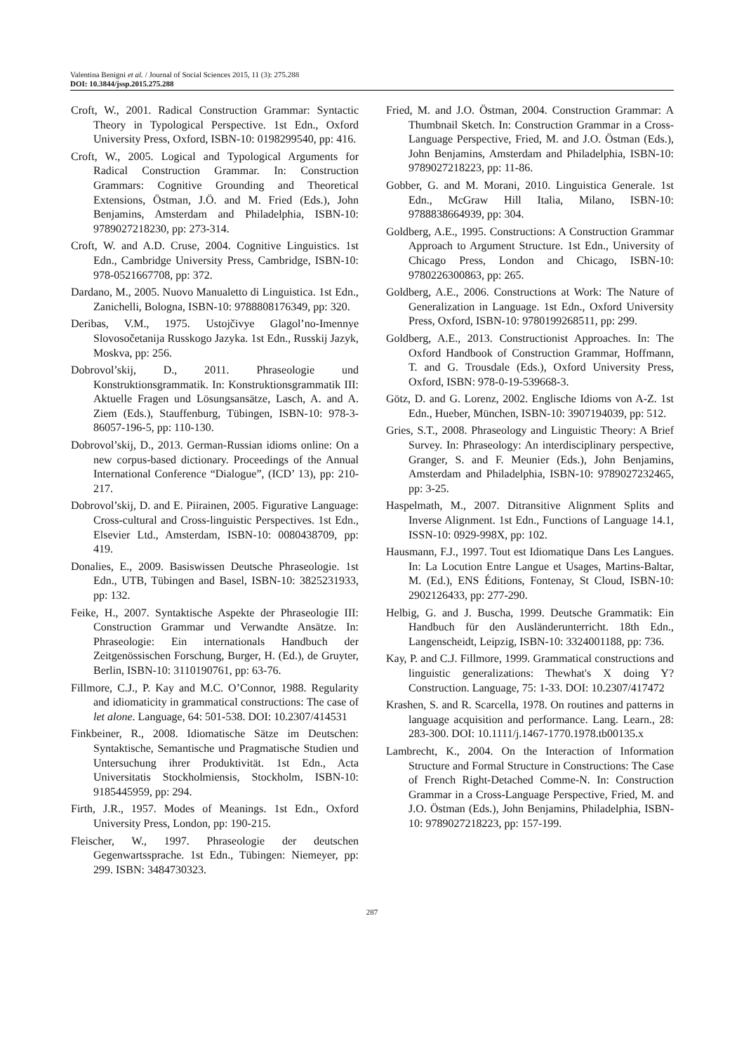Valentina Benigni et al. / Journal of Social Sciences 2015, 11 (3): 275.288
DOI: 10.3844/jssp.2015.275.288
Croft, W., 2001. Radical Construction Grammar: Syntactic Theory in Typological Perspective. 1st Edn., Oxford University Press, Oxford, ISBN-10: 0198299540, pp: 416.
Croft, W., 2005. Logical and Typological Arguments for Radical Construction Grammar. In: Construction Grammars: Cognitive Grounding and Theoretical Extensions, Östman, J.Ö. and M. Fried (Eds.), John Benjamins, Amsterdam and Philadelphia, ISBN-10: 9789027218230, pp: 273-314.
Croft, W. and A.D. Cruse, 2004. Cognitive Linguistics. 1st Edn., Cambridge University Press, Cambridge, ISBN-10: 978-0521667708, pp: 372.
Dardano, M., 2005. Nuovo Manualetto di Linguistica. 1st Edn., Zanichelli, Bologna, ISBN-10: 9788808176349, pp: 320.
Deribas, V.M., 1975. Ustojčivye Glagol’no-Imennye Slovosočetanija Russkogo Jazyka. 1st Edn., Russkij Jazyk, Moskva, pp: 256.
Dobrovol’skij, D., 2011. Phraseologie und Konstruktionsgrammatik. In: Konstruktionsgrammatik III: Aktuelle Fragen und Lösungsansätze, Lasch, A. and A. Ziem (Eds.), Stauffenburg, Tübingen, ISBN-10: 978-3-86057-196-5, pp: 110-130.
Dobrovol’skij, D., 2013. German-Russian idioms online: On a new corpus-based dictionary. Proceedings of the Annual International Conference “Dialogue”, (ICD’ 13), pp: 210-217.
Dobrovol’skij, D. and E. Piirainen, 2005. Figurative Language: Cross-cultural and Cross-linguistic Perspectives. 1st Edn., Elsevier Ltd., Amsterdam, ISBN-10: 0080438709, pp: 419.
Donalies, E., 2009. Basiswissen Deutsche Phraseologie. 1st Edn., UTB, Tübingen and Basel, ISBN-10: 3825231933, pp: 132.
Feike, H., 2007. Syntaktische Aspekte der Phraseologie III: Construction Grammar und Verwandte Ansätze. In: Phraseologie: Ein internationals Handbuch der Zeitgenössischen Forschung, Burger, H. (Ed.), de Gruyter, Berlin, ISBN-10: 3110190761, pp: 63-76.
Fillmore, C.J., P. Kay and M.C. O’Connor, 1988. Regularity and idiomaticity in grammatical constructions: The case of let alone. Language, 64: 501-538. DOI: 10.2307/414531
Finkbeiner, R., 2008. Idiomatische Sätze im Deutschen: Syntaktische, Semantische und Pragmatische Studien und Untersuchung ihrer Produktivität. 1st Edn., Acta Universitatis Stockholmiensis, Stockholm, ISBN-10: 9185445959, pp: 294.
Firth, J.R., 1957. Modes of Meanings. 1st Edn., Oxford University Press, London, pp: 190-215.
Fleischer, W., 1997. Phraseologie der deutschen Gegenwartssprache. 1st Edn., Tübingen: Niemeyer, pp: 299. ISBN: 3484730323.
Fried, M. and J.O. Östman, 2004. Construction Grammar: A Thumbnail Sketch. In: Construction Grammar in a Cross-Language Perspective, Fried, M. and J.O. Östman (Eds.), John Benjamins, Amsterdam and Philadelphia, ISBN-10: 9789027218223, pp: 11-86.
Gobber, G. and M. Morani, 2010. Linguistica Generale. 1st Edn., McGraw Hill Italia, Milano, ISBN-10: 9788838664939, pp: 304.
Goldberg, A.E., 1995. Constructions: A Construction Grammar Approach to Argument Structure. 1st Edn., University of Chicago Press, London and Chicago, ISBN-10: 9780226300863, pp: 265.
Goldberg, A.E., 2006. Constructions at Work: The Nature of Generalization in Language. 1st Edn., Oxford University Press, Oxford, ISBN-10: 9780199268511, pp: 299.
Goldberg, A.E., 2013. Constructionist Approaches. In: The Oxford Handbook of Construction Grammar, Hoffmann, T. and G. Trousdale (Eds.), Oxford University Press, Oxford, ISBN: 978-0-19-539668-3.
Götz, D. and G. Lorenz, 2002. Englische Idioms von A-Z. 1st Edn., Hueber, München, ISBN-10: 3907194039, pp: 512.
Gries, S.T., 2008. Phraseology and Linguistic Theory: A Brief Survey. In: Phraseology: An interdisciplinary perspective, Granger, S. and F. Meunier (Eds.), John Benjamins, Amsterdam and Philadelphia, ISBN-10: 9789027232465, pp: 3-25.
Haspelmath, M., 2007. Ditransitive Alignment Splits and Inverse Alignment. 1st Edn., Functions of Language 14.1, ISSN-10: 0929-998X, pp: 102.
Hausmann, F.J., 1997. Tout est Idiomatique Dans Les Langues. In: La Locution Entre Langue et Usages, Martins-Baltar, M. (Ed.), ENS Éditions, Fontenay, St Cloud, ISBN-10: 2902126433, pp: 277-290.
Helbig, G. and J. Buscha, 1999. Deutsche Grammatik: Ein Handbuch für den Ausländerunterricht. 18th Edn., Langenscheidt, Leipzig, ISBN-10: 3324001188, pp: 736.
Kay, P. and C.J. Fillmore, 1999. Grammatical constructions and linguistic generalizations: Thewhat's X doing Y? Construction. Language, 75: 1-33. DOI: 10.2307/417472
Krashen, S. and R. Scarcella, 1978. On routines and patterns in language acquisition and performance. Lang. Learn., 28: 283-300. DOI: 10.1111/j.1467-1770.1978.tb00135.x
Lambrecht, K., 2004. On the Interaction of Information Structure and Formal Structure in Constructions: The Case of French Right-Detached Comme-N. In: Construction Grammar in a Cross-Language Perspective, Fried, M. and J.O. Östman (Eds.), John Benjamins, Philadelphia, ISBN-10: 9789027218223, pp: 157-199.
287